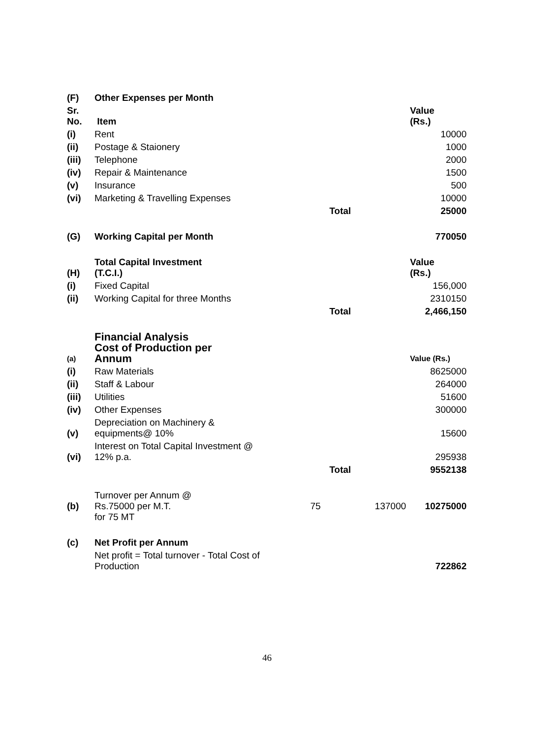| (F) | Other Expenses per Month | | | | |
| Sr. No. | Item | | | | Value (Rs.) |
| (i) | Rent | | | | 10000 |
| (ii) | Postage & Staionery | | | | 1000 |
| (iii) | Telephone | | | | 2000 |
| (iv) | Repair & Maintenance | | | | 1500 |
| (v) | Insurance | | | | 500 |
| (vi) | Marketing & Travelling Expenses | | | | 10000 |
| | | | Total | | 25000 |
| (G) | Working Capital per Month | | | | 770050 |
| (H) | Total Capital Investment (T.C.I.) | | | | Value (Rs.) |
| (i) | Fixed Capital | | | | 156,000 |
| (ii) | Working Capital for three Months | | | | 2310150 |
| | | | Total | | 2,466,150 |
| (a) | Financial Analysis Cost of Production per Annum | | | | Value (Rs.) |
| (i) | Raw Materials | | | | 8625000 |
| (ii) | Staff & Labour | | | | 264000 |
| (iii) | Utilities | | | | 51600 |
| (iv) | Other Expenses | | | | 300000 |
| (v) | Depreciation on Machinery & equipments@ 10% | | | | 15600 |
| (vi) | Interest on Total Capital Investment @ 12% p.a. | | | | 295938 |
| | | | Total | | 9552138 |
| (b) | Turnover per Annum @ Rs.75000 per M.T. for 75 MT | 75 | | 137000 | 10275000 |
| (c) | Net Profit per Annum | | | | |
| | Net profit = Total turnover - Total Cost of Production | | | | 722862 |
46